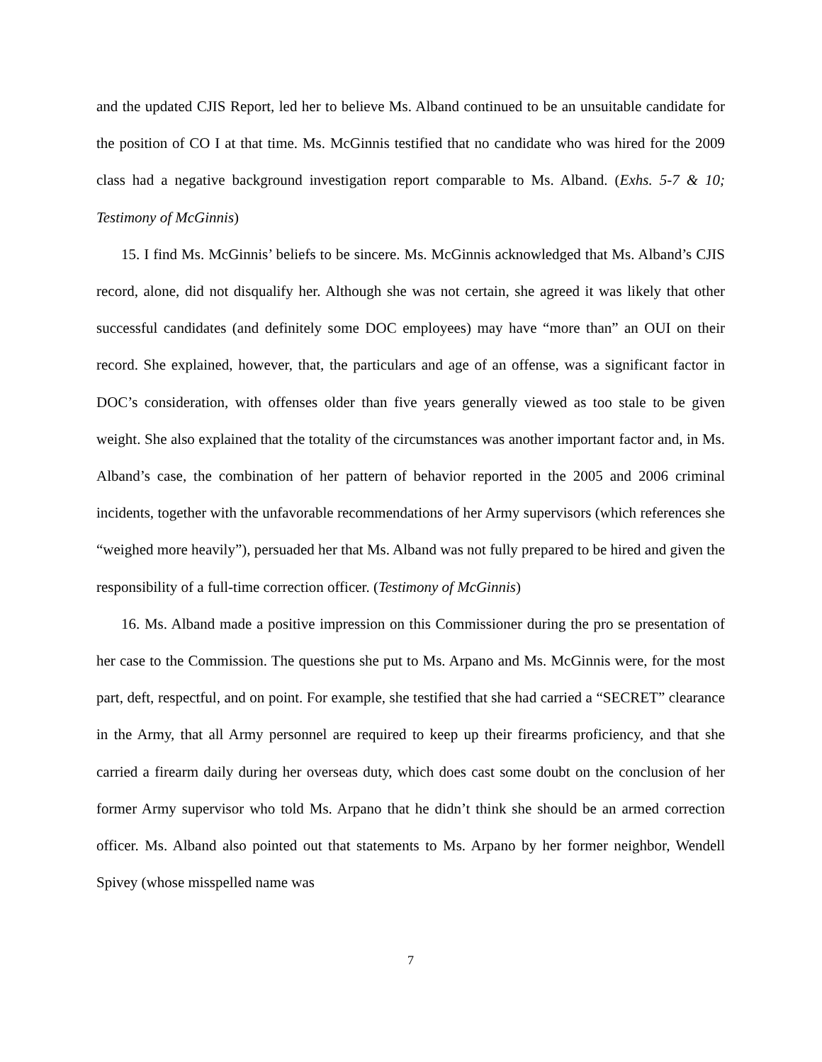and the updated CJIS Report, led her to believe Ms. Alband continued to be an unsuitable candidate for the position of CO I at that time. Ms. McGinnis testified that no candidate who was hired for the 2009 class had a negative background investigation report comparable to Ms. Alband. (Exhs. 5-7 & 10; Testimony of McGinnis)
15. I find Ms. McGinnis’ beliefs to be sincere. Ms. McGinnis acknowledged that Ms. Alband’s CJIS record, alone, did not disqualify her. Although she was not certain, she agreed it was likely that other successful candidates (and definitely some DOC employees) may have “more than” an OUI on their record. She explained, however, that, the particulars and age of an offense, was a significant factor in DOC’s consideration, with offenses older than five years generally viewed as too stale to be given weight. She also explained that the totality of the circumstances was another important factor and, in Ms. Alband’s case, the combination of her pattern of behavior reported in the 2005 and 2006 criminal incidents, together with the unfavorable recommendations of her Army supervisors (which references she “weighed more heavily”), persuaded her that Ms. Alband was not fully prepared to be hired and given the responsibility of a full-time correction officer. (Testimony of McGinnis)
16. Ms. Alband made a positive impression on this Commissioner during the pro se presentation of her case to the Commission. The questions she put to Ms. Arpano and Ms. McGinnis were, for the most part, deft, respectful, and on point. For example, she testified that she had carried a “SECRET” clearance in the Army, that all Army personnel are required to keep up their firearms proficiency, and that she carried a firearm daily during her overseas duty, which does cast some doubt on the conclusion of her former Army supervisor who told Ms. Arpano that he didn’t think she should be an armed correction officer. Ms. Alband also pointed out that statements to Ms. Arpano by her former neighbor, Wendell Spivey (whose misspelled name was
7